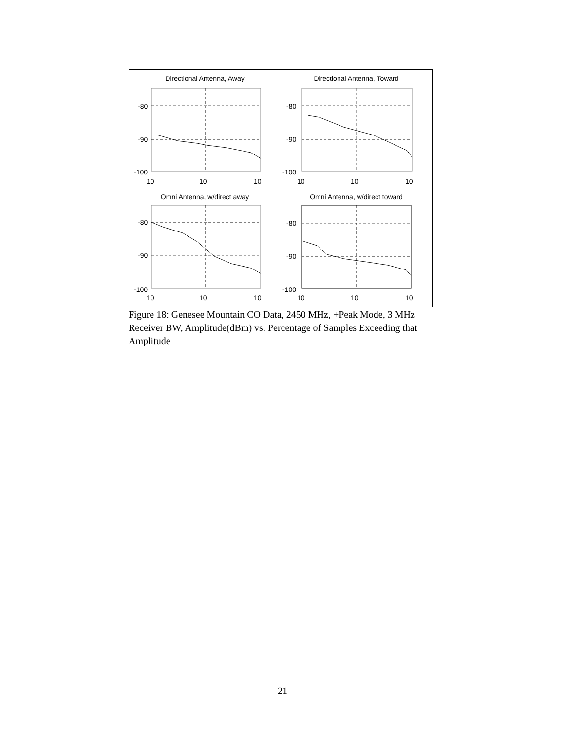Directional Antenna, Away
-80
-90
-100
10
10
10
Directional Antenna, Toward
-80
-90
-100
10
10
10
Omni Antenna, w/direct away
-80
-90
-100
10
10
10
Omni Antenna, w/direct toward
-80
-90
-100
10
10
10
Figure 18: Genesee Mountain CO Data, 2450 MHz, +Peak Mode, 3 MHz Receiver BW, Amplitude(dBm) vs. Percentage of Samples Exceeding that Amplitude
21